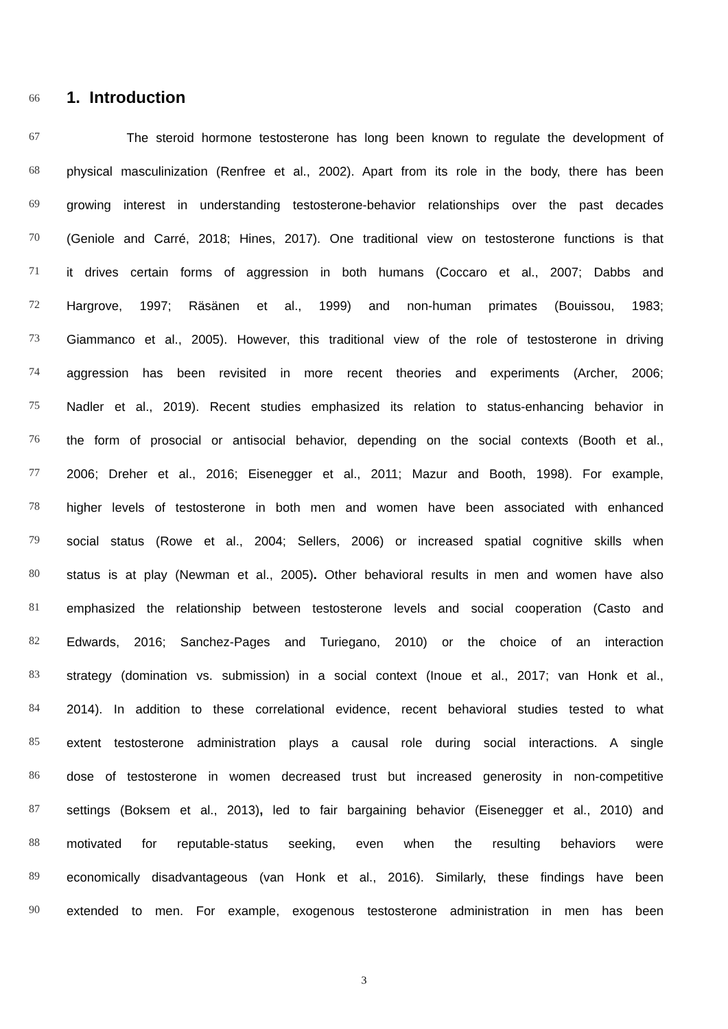66
1. Introduction
67 The steroid hormone testosterone has long been known to regulate the development of
68 physical masculinization (Renfree et al., 2002). Apart from its role in the body, there has been
69 growing interest in understanding testosterone-behavior relationships over the past decades
70 (Geniole and Carré, 2018; Hines, 2017). One traditional view on testosterone functions is that
71 it drives certain forms of aggression in both humans (Coccaro et al., 2007; Dabbs and
72 Hargrove, 1997; Räsänen et al., 1999) and non-human primates (Bouissou, 1983;
73 Giammanco et al., 2005). However, this traditional view of the role of testosterone in driving
74 aggression has been revisited in more recent theories and experiments (Archer, 2006;
75 Nadler et al., 2019). Recent studies emphasized its relation to status-enhancing behavior in
76 the form of prosocial or antisocial behavior, depending on the social contexts (Booth et al.,
77 2006; Dreher et al., 2016; Eisenegger et al., 2011; Mazur and Booth, 1998). For example,
78 higher levels of testosterone in both men and women have been associated with enhanced
79 social status (Rowe et al., 2004; Sellers, 2006) or increased spatial cognitive skills when
80 status is at play (Newman et al., 2005). Other behavioral results in men and women have also
81 emphasized the relationship between testosterone levels and social cooperation (Casto and
82 Edwards, 2016; Sanchez-Pages and Turiegano, 2010) or the choice of an interaction
83 strategy (domination vs. submission) in a social context (Inoue et al., 2017; van Honk et al.,
84 2014). In addition to these correlational evidence, recent behavioral studies tested to what
85 extent testosterone administration plays a causal role during social interactions. A single
86 dose of testosterone in women decreased trust but increased generosity in non-competitive
87 settings (Boksem et al., 2013), led to fair bargaining behavior (Eisenegger et al., 2010) and
88 motivated for reputable-status seeking, even when the resulting behaviors were
89 economically disadvantageous (van Honk et al., 2016). Similarly, these findings have been
90 extended to men. For example, exogenous testosterone administration in men has been
3